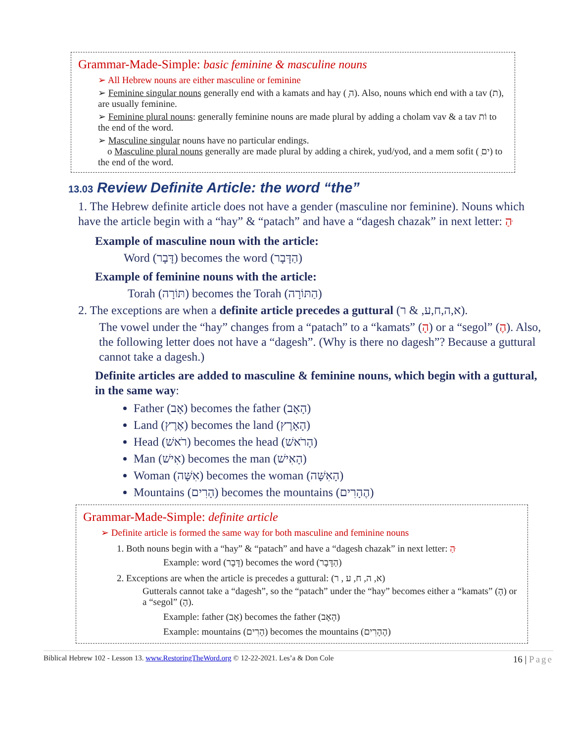Grammar-Made-Simple: basic feminine & masculine nouns
➢ All Hebrew nouns are either masculine or feminine
➢ Feminine singular nouns generally end with a kamats and hay ( ָה). Also, nouns which end with a tav (ת), are usually feminine.
➢ Feminine plural nouns: generally feminine nouns are made plural by adding a cholam vav & a tav וֹת to the end of the word.
➢ Masculine singular nouns have no particular endings.
o Masculine plural nouns generally are made plural by adding a chirek, yud/yod, and a mem sofit ( ִים) to the end of the word.
13.03 Review Definite Article: the word “the”
1. The Hebrew definite article does not have a gender (masculine nor feminine). Nouns which have the article begin with a “hay” & “patach” and have a “dagesh chazak” in next letter: הַ ּ
Example of masculine noun with the article:
Word (דָּבָר) becomes the word (הַדָּבָר)
Example of feminine nouns with the article:
Torah (תּוֹרָה) becomes the Torah (הַתּוֹרָה)
2. The exceptions are when a definite article precedes a guttural (א,ה,ח,ע, & ר).
The vowel under the “hay” changes from a “patach” to a “kamats” (הָ) or a “segol” (הֶ). Also, the following letter does not have a “dagesh”. (Why is there no dagesh”? Because a guttural cannot take a dagesh.)
Definite articles are added to masculine & feminine nouns, which begin with a guttural, in the same way:
Father (אָב) becomes the father (הָאָב)
Land (אֶרֶץ) becomes the land (הָאָרֶץ)
Head (רֹאשׁ) becomes the head (הָרֹאשׁ)
Man (אִישׁ) becomes the man (הָאִישׁ)
Woman (אִשָּׁה) becomes the woman (הָאִשָּׁה)
Mountains (הָרִים) becomes the mountains (הֶהָרִים)
Grammar-Made-Simple: definite article
➢ Definite article is formed the same way for both masculine and feminine nouns
1. Both nouns begin with a “hay” & “patach” and have a “dagesh chazak” in next letter: הַ ּ
Example: word (דָּבָר) becomes the word (הַדָּבָר)
2. Exceptions are when the article is precedes a guttural: (א, ה, ח, ע , ר)
Gutterals cannot take a “dagesh”, so the “patach” under the “hay” becomes either a “kamats” (הָ) or a “segol” (הֶ).
Example: father (אָב) becomes the father (הָאָב)
Example: mountains (הָרִים) becomes the mountains (הֶהָרִים)
Biblical Hebrew 102 - Lesson 13. www.RestoringTheWord.org © 12-22-2021. Les’a & Don Cole 16 | Page